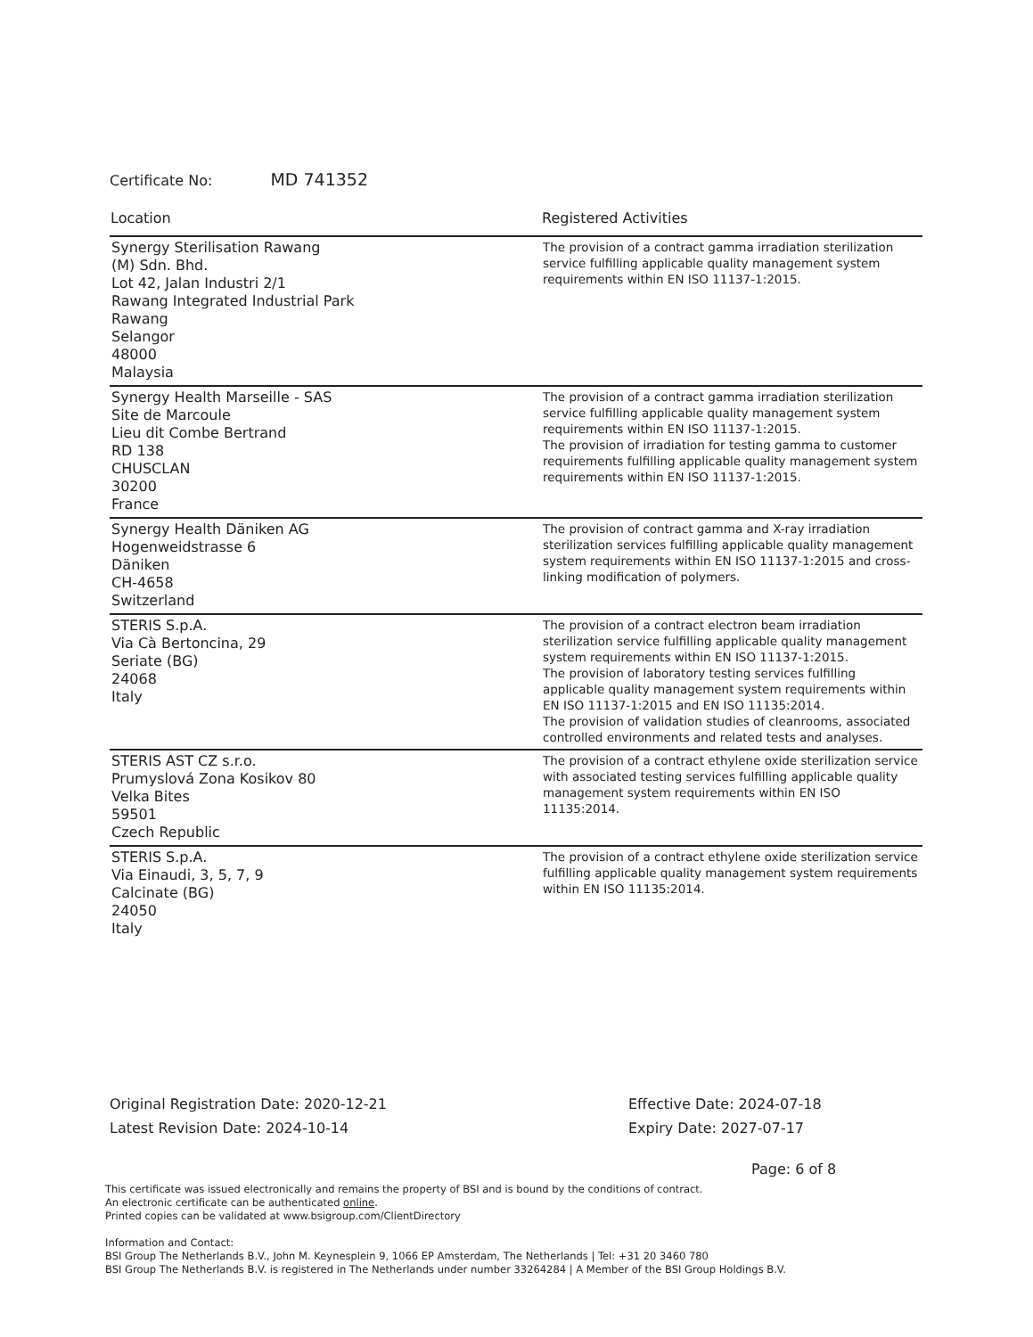Certificate No: MD 741352
| Location | Registered Activities |
| --- | --- |
| Synergy Sterilisation Rawang (M) Sdn. Bhd. Lot 42, Jalan Industri 2/1 Rawang Integrated Industrial Park Rawang Selangor 48000 Malaysia | The provision of a contract gamma irradiation sterilization service fulfilling applicable quality management system requirements within EN ISO 11137-1:2015. |
| Synergy Health Marseille - SAS Site de Marcoule Lieu dit Combe Bertrand RD 138 CHUSCLAN 30200 France | The provision of a contract gamma irradiation sterilization service fulfilling applicable quality management system requirements within EN ISO 11137-1:2015. The provision of irradiation for testing gamma to customer requirements fulfilling applicable quality management system requirements within EN ISO 11137-1:2015. |
| Synergy Health Däniken AG Hogenweidstrasse 6 Däniken CH-4658 Switzerland | The provision of contract gamma and X-ray irradiation sterilization services fulfilling applicable quality management system requirements within EN ISO 11137-1:2015 and cross-linking modification of polymers. |
| STERIS S.p.A. Via Cà Bertoncina, 29 Seriate (BG) 24068 Italy | The provision of a contract electron beam irradiation sterilization service fulfilling applicable quality management system requirements within EN ISO 11137-1:2015. The provision of laboratory testing services fulfilling applicable quality management system requirements within EN ISO 11137-1:2015 and EN ISO 11135:2014. The provision of validation studies of cleanrooms, associated controlled environments and related tests and analyses. |
| STERIS AST CZ s.r.o. Prumyslová Zona Kosikov 80 Velka Bites 59501 Czech Republic | The provision of a contract ethylene oxide sterilization service with associated testing services fulfilling applicable quality management system requirements within EN ISO 11135:2014. |
| STERIS S.p.A. Via Einaudi, 3, 5, 7, 9 Calcinate (BG) 24050 Italy | The provision of a contract ethylene oxide sterilization service fulfilling applicable quality management system requirements within EN ISO 11135:2014. |
Original Registration Date: 2020-12-21
Latest Revision Date: 2024-10-14
Effective Date: 2024-07-18
Expiry Date: 2027-07-17
Page: 6 of 8
This certificate was issued electronically and remains the property of BSI and is bound by the conditions of contract.
An electronic certificate can be authenticated online.
Printed copies can be validated at www.bsigroup.com/ClientDirectory
Information and Contact:
BSI Group The Netherlands B.V., John M. Keynesplein 9, 1066 EP Amsterdam, The Netherlands | Tel: +31 20 3460 780
BSI Group The Netherlands B.V. is registered in The Netherlands under number 33264284 | A Member of the BSI Group Holdings B.V.